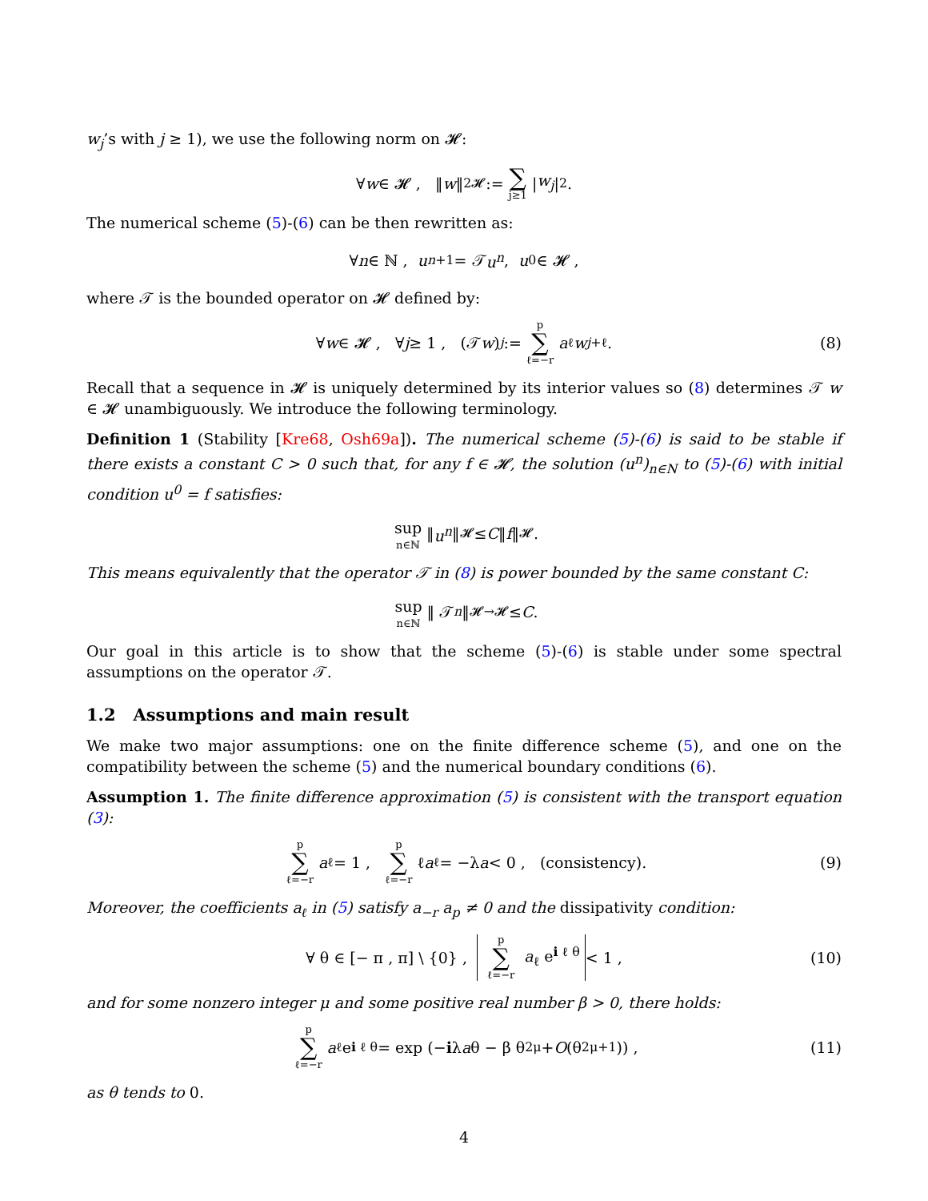w<sub>j</sub>’s with j ≥ 1), we use the following norm on 𝓗:
∀ w ∈ 𝓗 , ‖ w ‖<sup>2</sup><sub>𝓗</sub> := ∑ j≥1 | w<sub>j</sub> |<sup>2</sup> .
The numerical scheme (5)-(6) can be then rewritten as:
∀ n ∈ ℕ , u<sup>n+1</sup> = 𝒯 u<sup>n</sup> , u<sup>0</sup> ∈ 𝓗 ,
where 𝒯 is the bounded operator on 𝓗 defined by:
∀ w ∈ 𝓗 , ∀ j ≥ 1 , (𝒯 w)<sub>j</sub> := p ∑ ℓ=−r a<sub>ℓ</sub> w<sub>j+ℓ</sub> . (8)
Recall that a sequence in 𝓗 is uniquely determined by its interior values so (8) determines 𝒯 w ∈ 𝓗 unambiguously. We introduce the following terminology.
Definition 1 (Stability [Kre68, Osh69a]). The numerical scheme (5)-(6) is said to be stable if there exists a constant C > 0 such that, for any f ∈ 𝓗, the solution (u<sup>n</sup>)<sub>n∈N</sub> to (5)-(6) with initial condition u<sup>0</sup> = f satisfies:
sup n∈ℕ ‖ u<sup>n</sup> ‖<sub>𝓗</sub> ≤ C ‖ f ‖<sub>𝓗</sub> .
This means equivalently that the operator 𝒯 in (8) is power bounded by the same constant C:
sup n∈ℕ ‖ 𝒯 <sup>n</sup> ‖<sub>𝓗→𝓗</sub> ≤ C .
Our goal in this article is to show that the scheme (5)-(6) is stable under some spectral assumptions on the operator 𝒯.
1.2 Assumptions and main result
We make two major assumptions: one on the finite difference scheme (5), and one on the compatibility between the scheme (5) and the numerical boundary conditions (6).
Assumption 1. The finite difference approximation (5) is consistent with the transport equation (3):
p ∑ ℓ=−r a<sub>ℓ</sub> = 1 , p ∑ ℓ=−r ℓ a<sub>ℓ</sub> = −λ a < 0 , (consistency). (9)
Moreover, the coefficients a<sub>ℓ</sub> in (5) satisfy a<sub>−r</sub> a<sub>p</sub> ≠ 0 and the dissipativity condition:
∀ θ ∈ [− π , π] \ {0} , p ∑ ℓ=−r a<sub>ℓ</sub> e<sup>i ℓ θ</sup> < 1 , (10)
and for some nonzero integer μ and some positive real number β > 0, there holds:
p ∑ ℓ=−r a<sub>ℓ</sub> e<sup>i ℓ θ</sup> = exp (− i λ a θ − β θ<sup>2μ</sup> + O (θ<sup>2μ+1</sup>)) , (11)
as θ tends to 0.
4